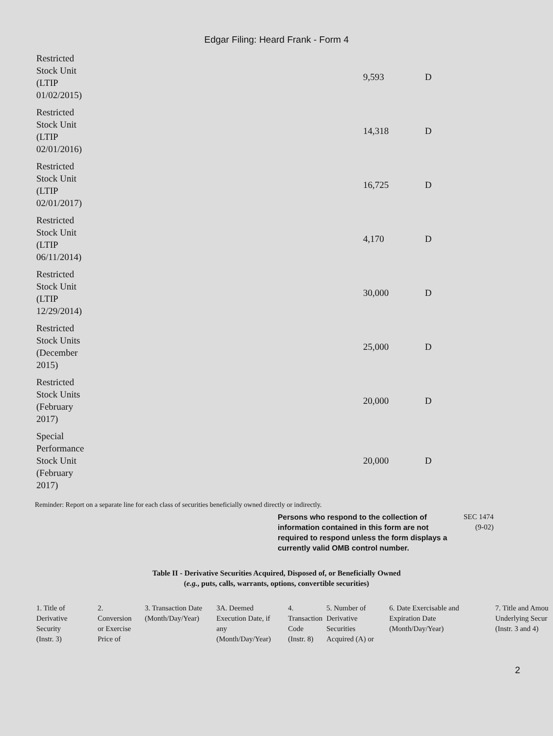Edgar Filing: Heard Frank - Form 4
| Restricted Stock Unit (LTIP 01/02/2015) | 9,593 | D |
| Restricted Stock Unit (LTIP 02/01/2016) | 14,318 | D |
| Restricted Stock Unit (LTIP 02/01/2017) | 16,725 | D |
| Restricted Stock Unit (LTIP 06/11/2014) | 4,170 | D |
| Restricted Stock Unit (LTIP 12/29/2014) | 30,000 | D |
| Restricted Stock Units (December 2015) | 25,000 | D |
| Restricted Stock Units (February 2017) | 20,000 | D |
| Special Performance Stock Unit (February 2017) | 20,000 | D |
Reminder: Report on a separate line for each class of securities beneficially owned directly or indirectly.
Persons who respond to the collection of information contained in this form are not required to respond unless the form displays a currently valid OMB control number.
SEC 1474
(9-02)
Table II - Derivative Securities Acquired, Disposed of, or Beneficially Owned
(e.g., puts, calls, warrants, options, convertible securities)
| 1. Title of Derivative Security (Instr. 3) | 2. Conversion or Exercise Price of | 3. Transaction Date (Month/Day/Year) | 3A. Deemed Execution Date, if any (Month/Day/Year) | 4. Transaction Code (Instr. 8) | 5. Number of Derivative Securities Acquired (A) or | 6. Date Exercisable and Expiration Date (Month/Day/Year) | 7. Title and Amou Underlying Secur (Instr. 3 and 4) |
2